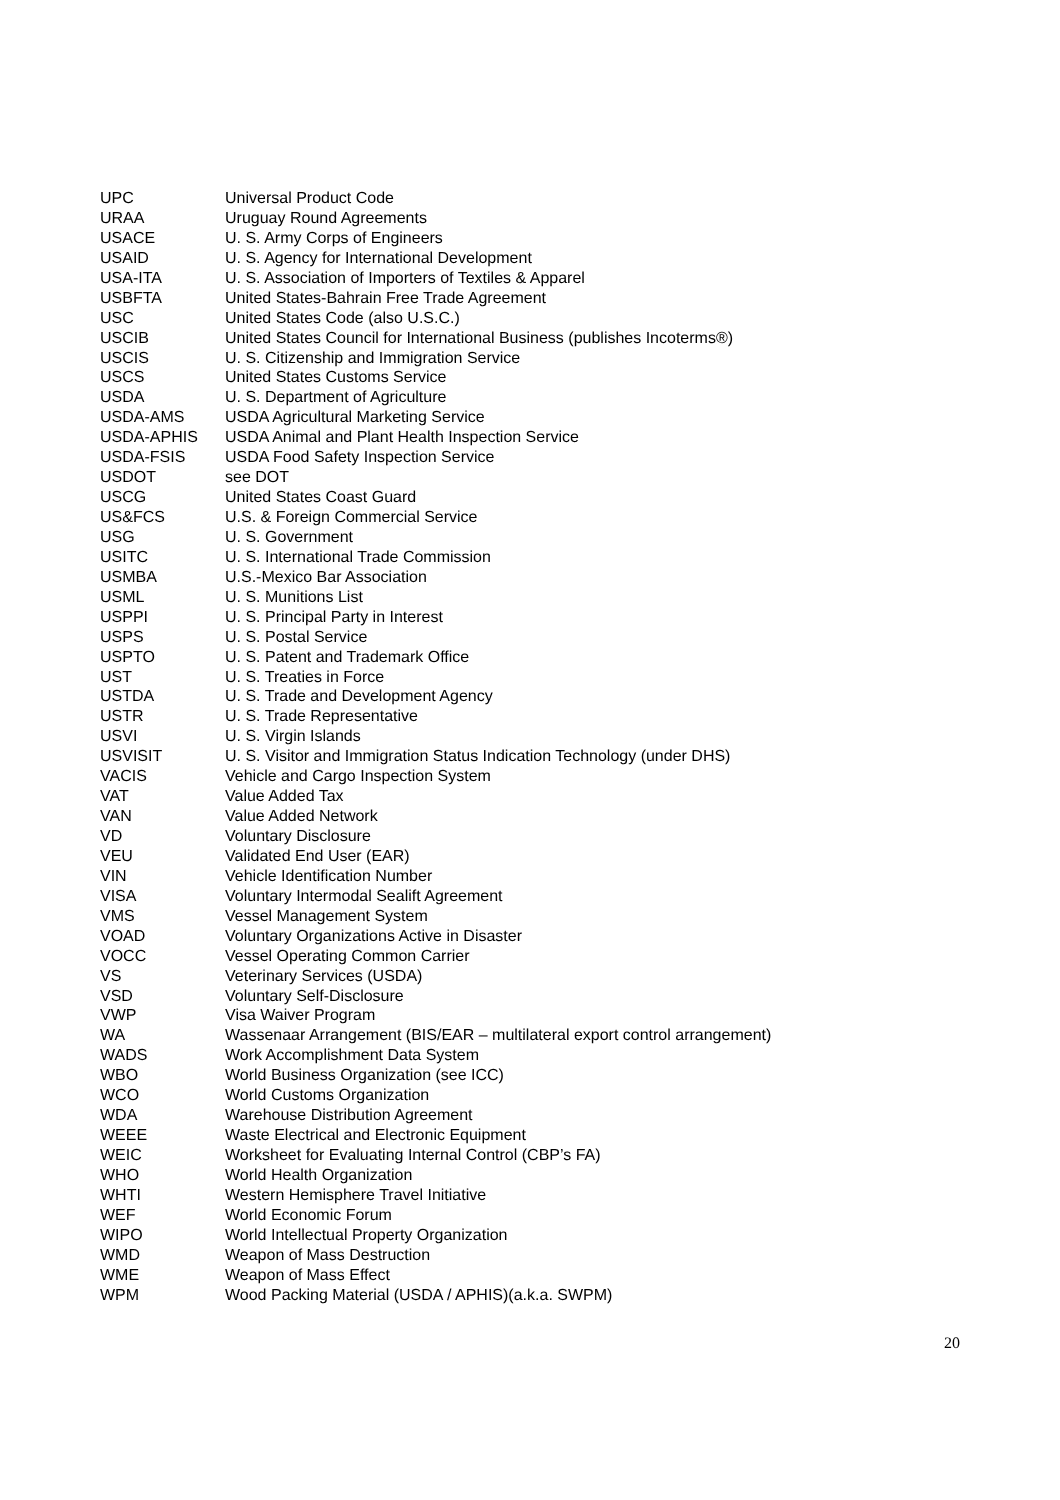| UPC | Universal Product Code |
| URAA | Uruguay Round Agreements |
| USACE | U. S. Army Corps of Engineers |
| USAID | U. S. Agency for International Development |
| USA-ITA | U. S. Association of Importers of Textiles & Apparel |
| USBFTA | United States-Bahrain Free Trade Agreement |
| USC | United States Code (also U.S.C.) |
| USCIB | United States Council for International Business (publishes Incoterms®) |
| USCIS | U. S. Citizenship and Immigration Service |
| USCS | United States Customs Service |
| USDA | U. S. Department of Agriculture |
| USDA-AMS | USDA Agricultural Marketing Service |
| USDA-APHIS | USDA Animal and Plant Health Inspection Service |
| USDA-FSIS | USDA Food Safety Inspection Service |
| USDOT | see DOT |
| USCG | United States Coast Guard |
| US&FCS | U.S. & Foreign Commercial Service |
| USG | U. S. Government |
| USITC | U. S. International Trade Commission |
| USMBA | U.S.-Mexico Bar Association |
| USML | U. S. Munitions List |
| USPPI | U. S. Principal Party in Interest |
| USPS | U. S. Postal Service |
| USPTO | U. S. Patent and Trademark Office |
| UST | U. S. Treaties in Force |
| USTDA | U. S. Trade and Development Agency |
| USTR | U. S. Trade Representative |
| USVI | U. S. Virgin Islands |
| USVISIT | U. S. Visitor and Immigration Status Indication Technology (under DHS) |
| VACIS | Vehicle and Cargo Inspection System |
| VAT | Value Added Tax |
| VAN | Value Added Network |
| VD | Voluntary Disclosure |
| VEU | Validated End User (EAR) |
| VIN | Vehicle Identification Number |
| VISA | Voluntary Intermodal Sealift Agreement |
| VMS | Vessel Management System |
| VOAD | Voluntary Organizations Active in Disaster |
| VOCC | Vessel Operating Common Carrier |
| VS | Veterinary Services (USDA) |
| VSD | Voluntary Self-Disclosure |
| VWP | Visa Waiver Program |
| WA | Wassenaar Arrangement (BIS/EAR – multilateral export control arrangement) |
| WADS | Work Accomplishment Data System |
| WBO | World Business Organization (see ICC) |
| WCO | World Customs Organization |
| WDA | Warehouse Distribution Agreement |
| WEEE | Waste Electrical and Electronic Equipment |
| WEIC | Worksheet for Evaluating Internal Control (CBP’s FA) |
| WHO | World Health Organization |
| WHTI | Western Hemisphere Travel Initiative |
| WEF | World Economic Forum |
| WIPO | World Intellectual Property Organization |
| WMD | Weapon of Mass Destruction |
| WME | Weapon of Mass Effect |
| WPM | Wood Packing Material (USDA / APHIS)(a.k.a. SWPM) |
20